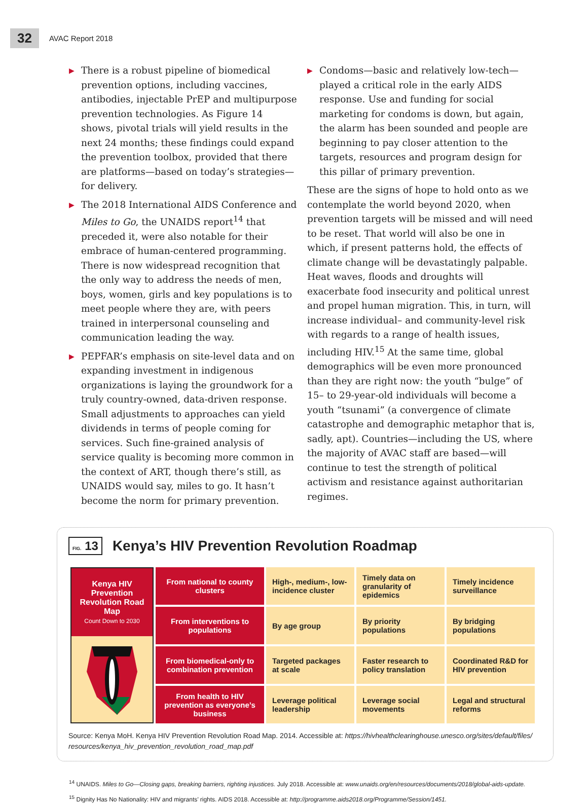32 AVAC Report 2018
▶ There is a robust pipeline of biomedical prevention options, including vaccines, antibodies, injectable PrEP and multipurpose prevention technologies. As Figure 14 shows, pivotal trials will yield results in the next 24 months; these findings could expand the prevention toolbox, provided that there are platforms—based on today’s strategies—for delivery.
▶ The 2018 International AIDS Conference and Miles to Go, the UNAIDS report<sup>14</sup> that preceded it, were also notable for their embrace of human-centered programming. There is now widespread recognition that the only way to address the needs of men, boys, women, girls and key populations is to meet people where they are, with peers trained in interpersonal counseling and communication leading the way.
▶ PEPFAR’s emphasis on site-level data and on expanding investment in indigenous organizations is laying the groundwork for a truly country-owned, data-driven response. Small adjustments to approaches can yield dividends in terms of people coming for services. Such fine-grained analysis of service quality is becoming more common in the context of ART, though there’s still, as UNAIDS would say, miles to go. It hasn’t become the norm for primary prevention.
▶ Condoms—basic and relatively low-tech—played a critical role in the early AIDS response. Use and funding for social marketing for condoms is down, but again, the alarm has been sounded and people are beginning to pay closer attention to the targets, resources and program design for this pillar of primary prevention.
These are the signs of hope to hold onto as we contemplate the world beyond 2020, when prevention targets will be missed and will need to be reset. That world will also be one in which, if present patterns hold, the effects of climate change will be devastatingly palpable. Heat waves, floods and droughts will exacerbate food insecurity and political unrest and propel human migration. This, in turn, will increase individual– and community-level risk with regards to a range of health issues, including HIV.<sup>15</sup> At the same time, global demographics will be even more pronounced than they are right now: the youth “bulge” of 15– to 29-year-old individuals will become a youth “tsunami” (a convergence of climate catastrophe and demographic metaphor that is, sadly, apt). Countries—including the US, where the majority of AVAC staff are based—will continue to test the strength of political activism and resistance against authoritarian regimes.
FIG. 13
Kenya’s HIV Prevention Revolution Roadmap
| Kenya HIV Prevention Revolution Road Map Count Down to 2030 | From national to county clusters | High-, medium-, low-incidence cluster | Timely data on granularity of epidemics | Timely incidence surveillance |
| | From interventions to populations | By age group | By priority populations | By bridging populations |
| | From biomedical-only to combination prevention | Targeted packages at scale | Faster research to policy translation | Coordinated R&D for HIV prevention |
| | From health to HIV prevention as everyone’s business | Leverage political leadership | Leverage social movements | Legal and structural reforms |
Source: Kenya MoH. Kenya HIV Prevention Revolution Road Map. 2014. Accessible at: https://hivhealthclearinghouse.unesco.org/sites/default/files/ resources/kenya_hiv_prevention_revolution_road_map.pdf
<sup>14</sup> UNAIDS. Miles to Go—Closing gaps, breaking barriers, righting injustices. July 2018. Accessible at: www.unaids.org/en/resources/documents/2018/global-aids-update.
<sup>15</sup> Dignity Has No Nationality: HIV and migrants’ rights. AIDS 2018. Accessible at: http://programme.aids2018.org/Programme/Session/1451.